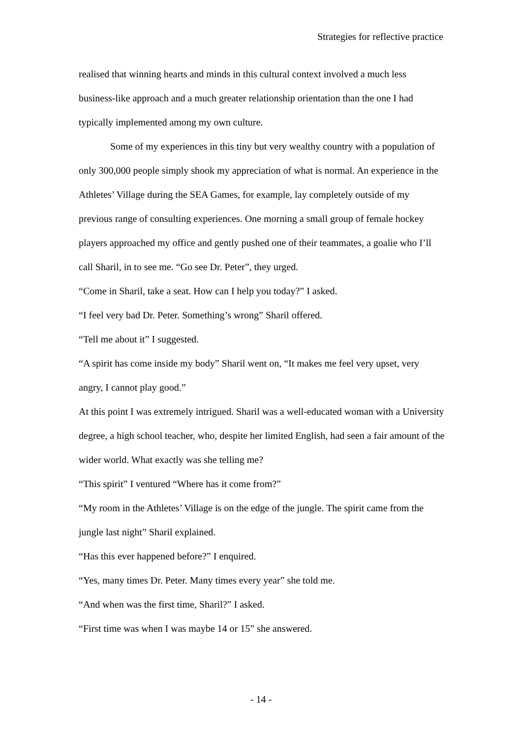Strategies for reflective practice
realised that winning hearts and minds in this cultural context involved a much less business-like approach and a much greater relationship orientation than the one I had typically implemented among my own culture.
Some of my experiences in this tiny but very wealthy country with a population of only 300,000 people simply shook my appreciation of what is normal. An experience in the Athletes’ Village during the SEA Games, for example, lay completely outside of my previous range of consulting experiences. One morning a small group of female hockey players approached my office and gently pushed one of their teammates, a goalie who I’ll call Sharil, in to see me. “Go see Dr. Peter”, they urged.
“Come in Sharil, take a seat. How can I help you today?” I asked.
“I feel very bad Dr. Peter. Something’s wrong” Sharil offered.
“Tell me about it” I suggested.
“A spirit has come inside my body” Sharil went on, “It makes me feel very upset, very angry, I cannot play good.”
At this point I was extremely intrigued. Sharil was a well-educated woman with a University degree, a high school teacher, who, despite her limited English, had seen a fair amount of the wider world. What exactly was she telling me?
“This spirit” I ventured “Where has it come from?”
“My room in the Athletes’ Village is on the edge of the jungle. The spirit came from the jungle last night” Sharil explained.
“Has this ever happened before?” I enquired.
“Yes, many times Dr. Peter. Many times every year” she told me.
“And when was the first time, Sharil?” I asked.
“First time was when I was maybe 14 or 15” she answered.
- 14 -